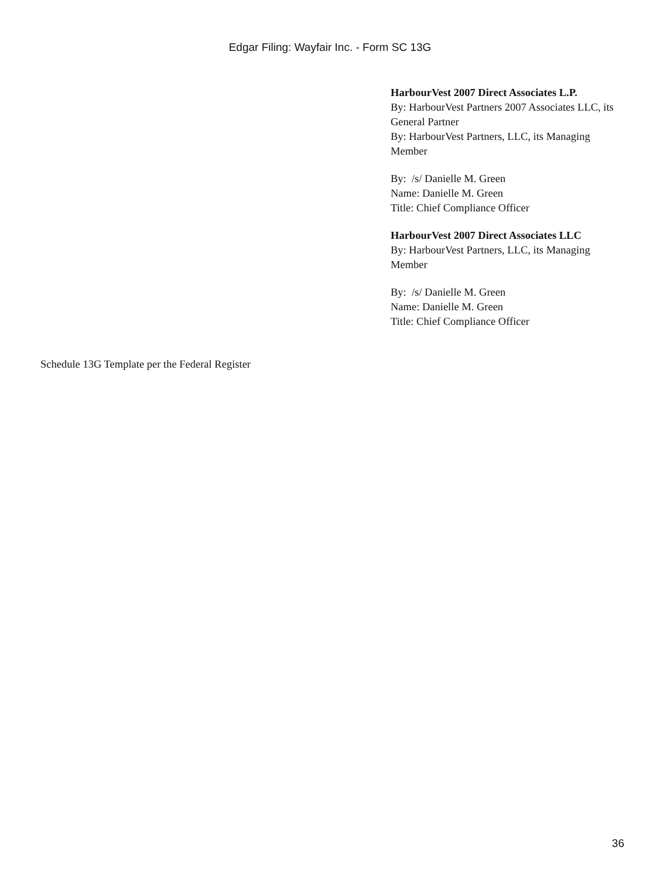Edgar Filing: Wayfair Inc. - Form SC 13G
HarbourVest 2007 Direct Associates L.P.
By: HarbourVest Partners 2007 Associates LLC, its General Partner
By: HarbourVest Partners, LLC, its Managing Member
By: /s/ Danielle M. Green
Name: Danielle M. Green
Title: Chief Compliance Officer
HarbourVest 2007 Direct Associates LLC
By: HarbourVest Partners, LLC, its Managing Member
By: /s/ Danielle M. Green
Name: Danielle M. Green
Title: Chief Compliance Officer
Schedule 13G Template per the Federal Register
36